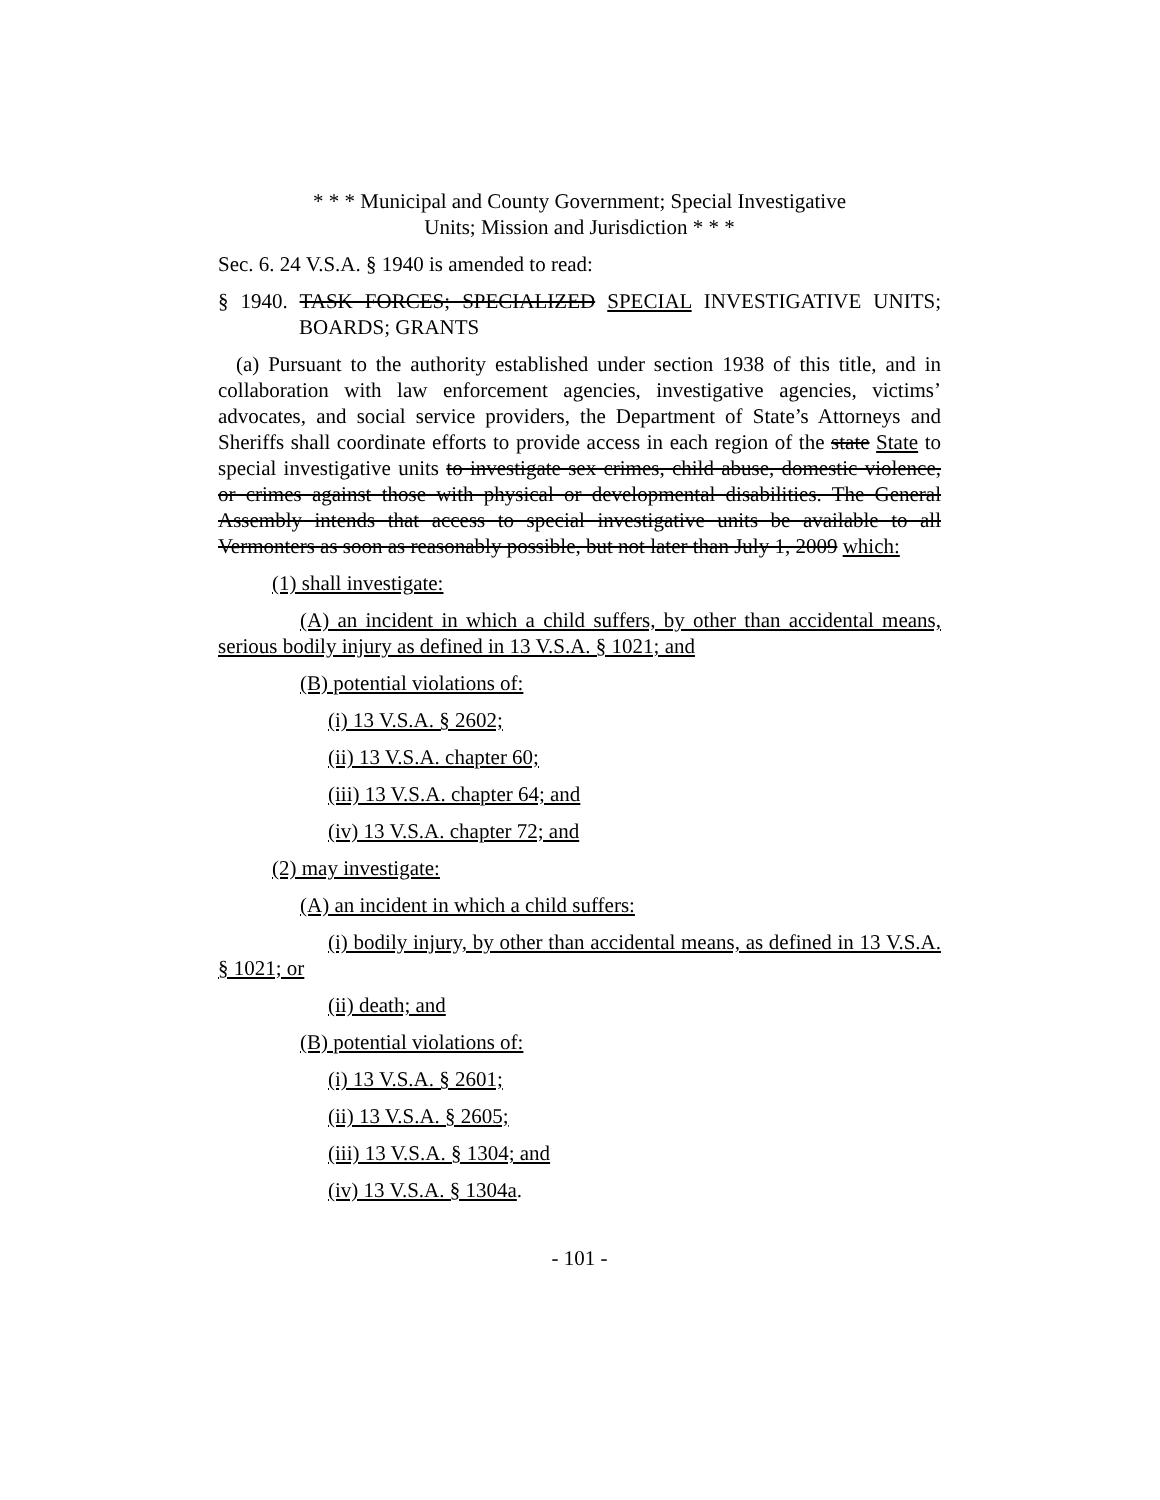* * * Municipal and County Government; Special Investigative
Units; Mission and Jurisdiction * * *
Sec. 6. 24 V.S.A. § 1940 is amended to read:
§ 1940. TASK FORCES; SPECIALIZED SPECIAL INVESTIGATIVE UNITS; BOARDS; GRANTS
(a) Pursuant to the authority established under section 1938 of this title, and in collaboration with law enforcement agencies, investigative agencies, victims’ advocates, and social service providers, the Department of State’s Attorneys and Sheriffs shall coordinate efforts to provide access in each region of the state State to special investigative units to investigate sex crimes, child abuse, domestic violence, or crimes against those with physical or developmental disabilities. The General Assembly intends that access to special investigative units be available to all Vermonters as soon as reasonably possible, but not later than July 1, 2009 which:
(1) shall investigate:
(A) an incident in which a child suffers, by other than accidental means, serious bodily injury as defined in 13 V.S.A. § 1021; and
(B) potential violations of:
(i) 13 V.S.A. § 2602;
(ii) 13 V.S.A. chapter 60;
(iii) 13 V.S.A. chapter 64; and
(iv) 13 V.S.A. chapter 72; and
(2) may investigate:
(A) an incident in which a child suffers:
(i) bodily injury, by other than accidental means, as defined in 13 V.S.A. § 1021; or
(ii) death; and
(B) potential violations of:
(i) 13 V.S.A. § 2601;
(ii) 13 V.S.A. § 2605;
(iii) 13 V.S.A. § 1304; and
(iv) 13 V.S.A. § 1304a.
- 101 -